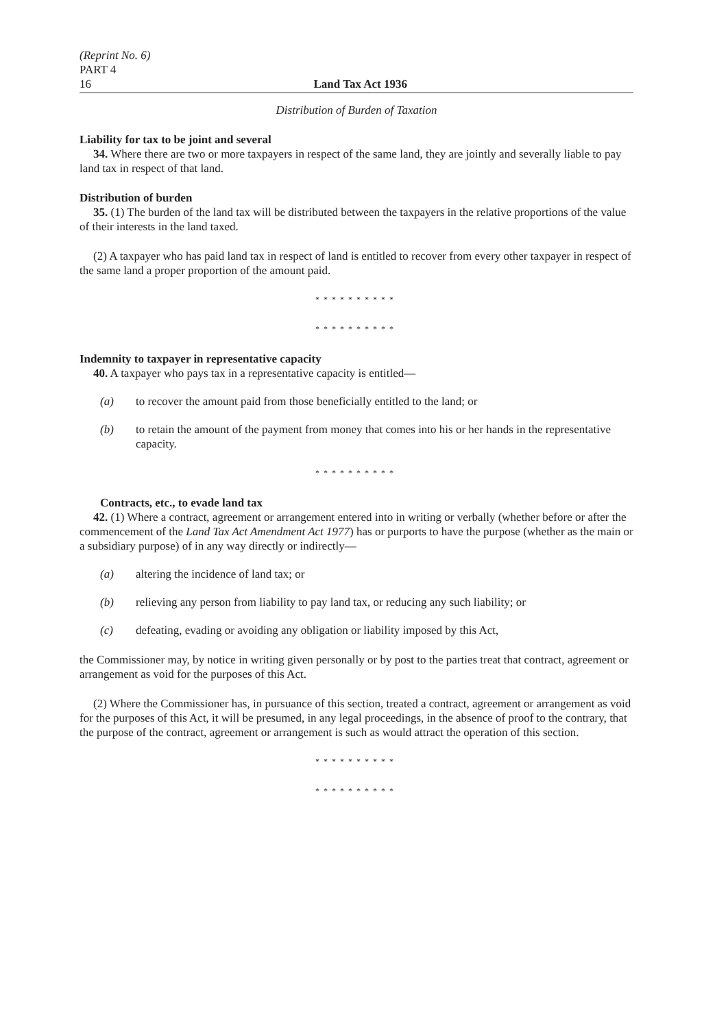(Reprint No. 6)
PART 4
16 Land Tax Act 1936
Distribution of Burden of Taxation
Liability for tax to be joint and several
34. Where there are two or more taxpayers in respect of the same land, they are jointly and severally liable to pay land tax in respect of that land.
Distribution of burden
35. (1) The burden of the land tax will be distributed between the taxpayers in the relative proportions of the value of their interests in the land taxed.
(2) A taxpayer who has paid land tax in respect of land is entitled to recover from every other taxpayer in respect of the same land a proper proportion of the amount paid.
**********
**********
Indemnity to taxpayer in representative capacity
40. A taxpayer who pays tax in a representative capacity is entitled—
(a) to recover the amount paid from those beneficially entitled to the land; or
(b) to retain the amount of the payment from money that comes into his or her hands in the representative capacity.
**********
Contracts, etc., to evade land tax
42. (1) Where a contract, agreement or arrangement entered into in writing or verbally (whether before or after the commencement of the Land Tax Act Amendment Act 1977) has or purports to have the purpose (whether as the main or a subsidiary purpose) of in any way directly or indirectly—
(a) altering the incidence of land tax; or
(b) relieving any person from liability to pay land tax, or reducing any such liability; or
(c) defeating, evading or avoiding any obligation or liability imposed by this Act,
the Commissioner may, by notice in writing given personally or by post to the parties treat that contract, agreement or arrangement as void for the purposes of this Act.
(2) Where the Commissioner has, in pursuance of this section, treated a contract, agreement or arrangement as void for the purposes of this Act, it will be presumed, in any legal proceedings, in the absence of proof to the contrary, that the purpose of the contract, agreement or arrangement is such as would attract the operation of this section.
**********
**********